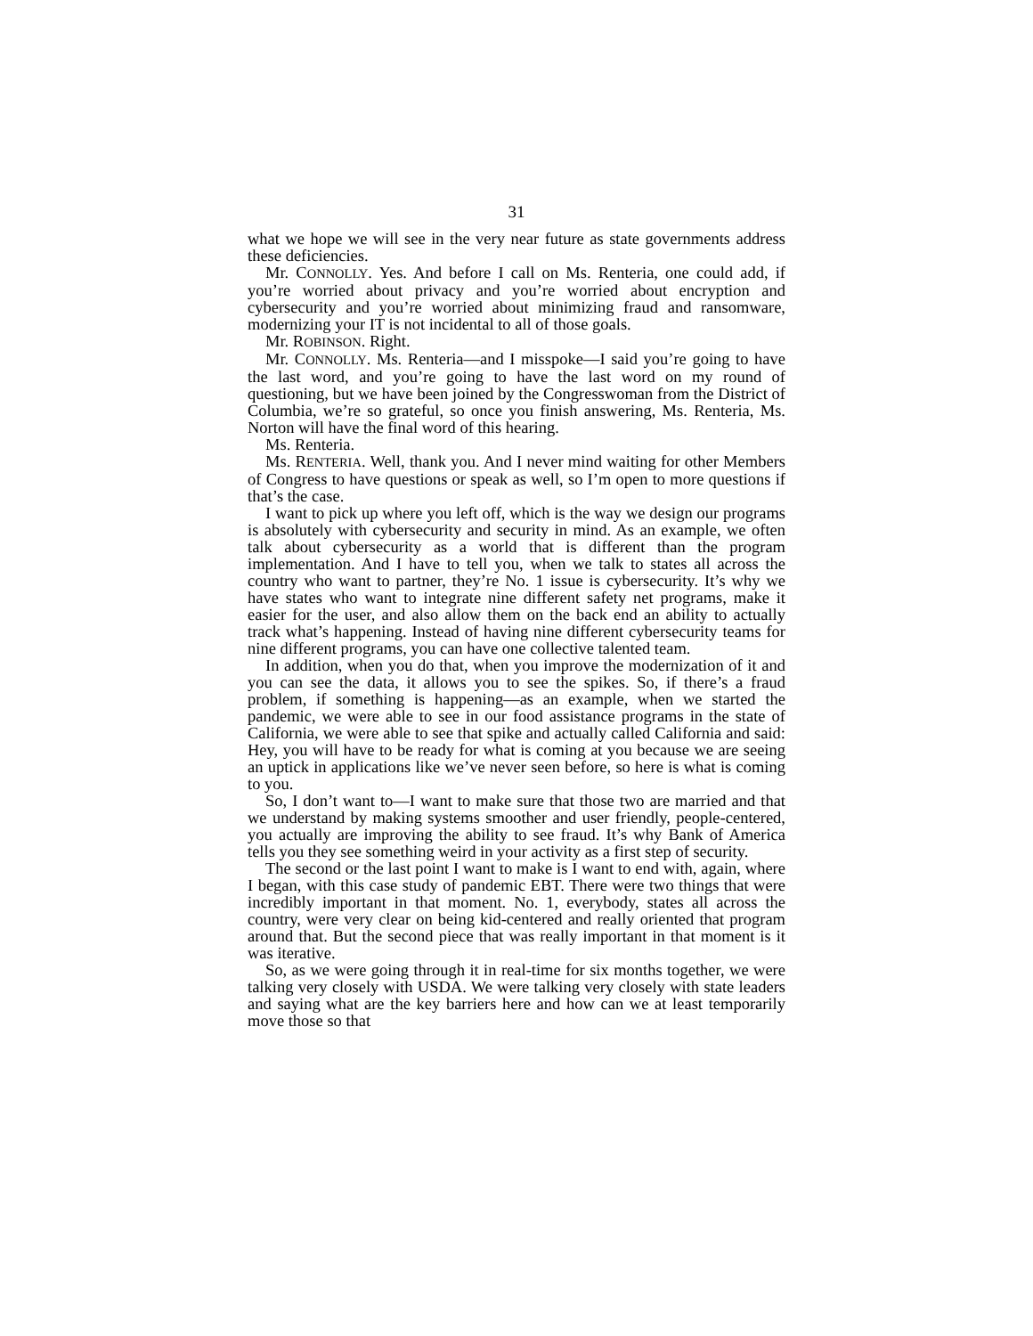31
what we hope we will see in the very near future as state governments address these deficiencies.
Mr. CONNOLLY. Yes. And before I call on Ms. Renteria, one could add, if you’re worried about privacy and you’re worried about encryption and cybersecurity and you’re worried about minimizing fraud and ransomware, modernizing your IT is not incidental to all of those goals.
Mr. ROBINSON. Right.
Mr. CONNOLLY. Ms. Renteria—and I misspoke—I said you’re going to have the last word, and you’re going to have the last word on my round of questioning, but we have been joined by the Congresswoman from the District of Columbia, we’re so grateful, so once you finish answering, Ms. Renteria, Ms. Norton will have the final word of this hearing.
Ms. Renteria.
Ms. RENTERIA. Well, thank you. And I never mind waiting for other Members of Congress to have questions or speak as well, so I’m open to more questions if that’s the case.
I want to pick up where you left off, which is the way we design our programs is absolutely with cybersecurity and security in mind. As an example, we often talk about cybersecurity as a world that is different than the program implementation. And I have to tell you, when we talk to states all across the country who want to partner, they’re No. 1 issue is cybersecurity. It’s why we have states who want to integrate nine different safety net programs, make it easier for the user, and also allow them on the back end an ability to actually track what’s happening. Instead of having nine different cybersecurity teams for nine different programs, you can have one collective talented team.
In addition, when you do that, when you improve the modernization of it and you can see the data, it allows you to see the spikes. So, if there’s a fraud problem, if something is happening—as an example, when we started the pandemic, we were able to see in our food assistance programs in the state of California, we were able to see that spike and actually called California and said: Hey, you will have to be ready for what is coming at you because we are seeing an uptick in applications like we’ve never seen before, so here is what is coming to you.
So, I don’t want to—I want to make sure that those two are married and that we understand by making systems smoother and user friendly, people-centered, you actually are improving the ability to see fraud. It’s why Bank of America tells you they see something weird in your activity as a first step of security.
The second or the last point I want to make is I want to end with, again, where I began, with this case study of pandemic EBT. There were two things that were incredibly important in that moment. No. 1, everybody, states all across the country, were very clear on being kid-centered and really oriented that program around that. But the second piece that was really important in that moment is it was iterative.
So, as we were going through it in real-time for six months together, we were talking very closely with USDA. We were talking very closely with state leaders and saying what are the key barriers here and how can we at least temporarily move those so that